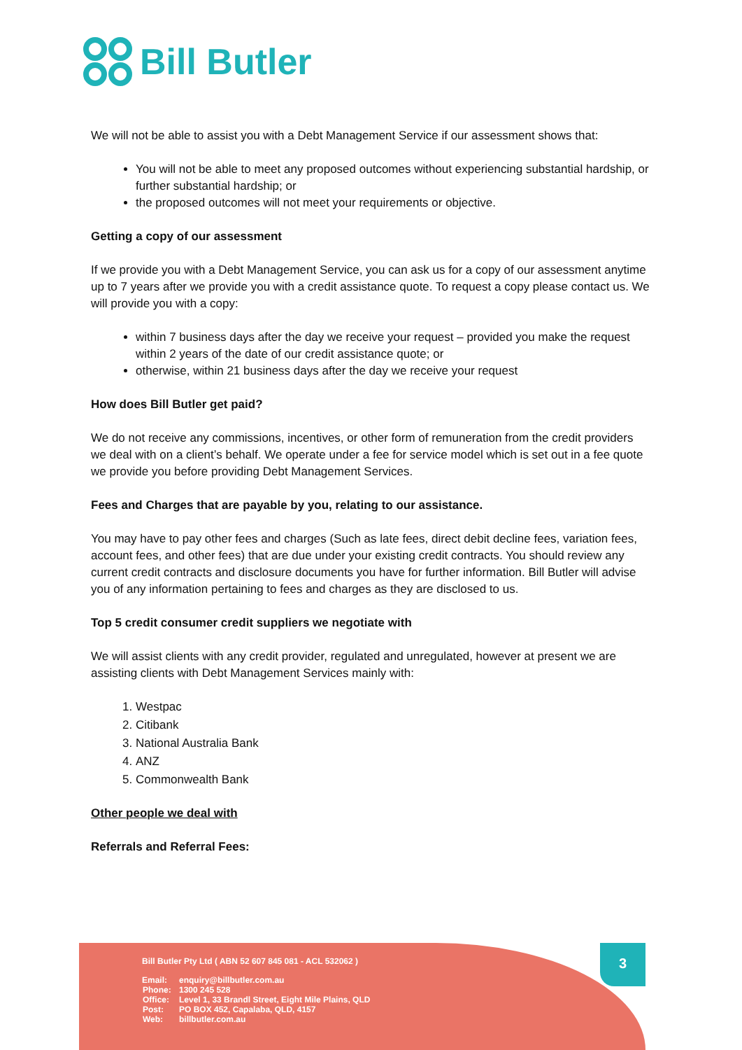Bill Butler
We will not be able to assist you with a Debt Management Service if our assessment shows that:
You will not be able to meet any proposed outcomes without experiencing substantial hardship, or further substantial hardship; or
the proposed outcomes will not meet your requirements or objective.
Getting a copy of our assessment
If we provide you with a Debt Management Service, you can ask us for a copy of our assessment anytime up to 7 years after we provide you with a credit assistance quote. To request a copy please contact us. We will provide you with a copy:
within 7 business days after the day we receive your request – provided you make the request within 2 years of the date of our credit assistance quote; or
otherwise, within 21 business days after the day we receive your request
How does Bill Butler get paid?
We do not receive any commissions, incentives, or other form of remuneration from the credit providers we deal with on a client’s behalf. We operate under a fee for service model which is set out in a fee quote we provide you before providing Debt Management Services.
Fees and Charges that are payable by you, relating to our assistance.
You may have to pay other fees and charges (Such as late fees, direct debit decline fees, variation fees, account fees, and other fees) that are due under your existing credit contracts. You should review any current credit contracts and disclosure documents you have for further information. Bill Butler will advise you of any information pertaining to fees and charges as they are disclosed to us.
Top 5 credit consumer credit suppliers we negotiate with
We will assist clients with any credit provider, regulated and unregulated, however at present we are assisting clients with Debt Management Services mainly with:
1. Westpac
2. Citibank
3. National Australia Bank
4. ANZ
5. Commonwealth Bank
Other people we deal with
Referrals and Referral Fees:
Bill Butler Pty Ltd ( ABN 52 607 845 081 - ACL 532062 )
| Email: | enquiry@billbutler.com.au |
| Phone: | 1300 245 528 |
| Office: | Level 1, 33 Brandl Street, Eight Mile Plains, QLD |
| Post: | PO BOX 452, Capalaba, QLD, 4157 |
| Web: | billbutler.com.au |
3